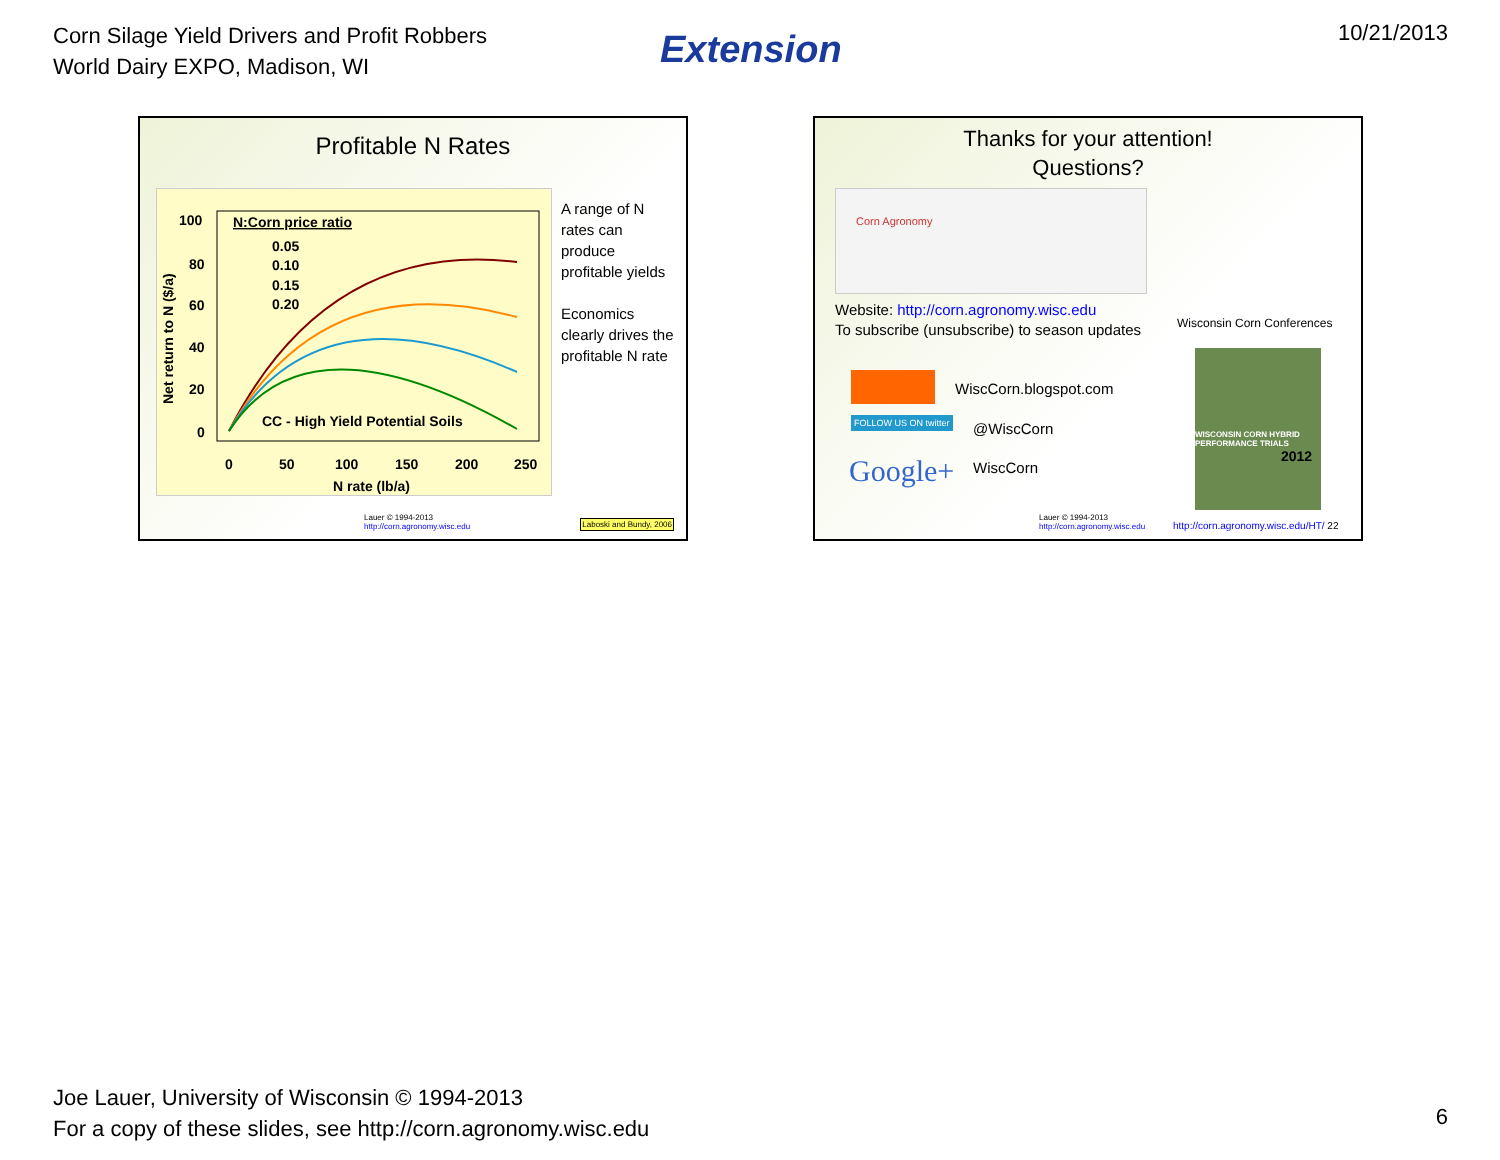Corn Silage Yield Drivers and Profit Robbers
World Dairy EXPO, Madison, WI
Extension 10/21/2013
Profitable N Rates
100
80
60
40
20
0
0
50
100
150
200
250
N rate (lb/a)
Net return to N ($/a)
N:Corn price ratio
0.05
0.10
0.15
0.20
CC - High Yield Potential Soils
A range of N rates can produce profitable yields
Economics clearly drives the profitable N rate
Lauer © 1994-2013
http://corn.agronomy.wisc.edu
Laboski and Bundy, 2006
Thanks for your attention!
Questions?
Corn Agronomy
Website: http://corn.agronomy.wisc.edu
To subscribe (unsubscribe) to season updates
Wisconsin Corn Conferences
WiscCorn.blogspot.com
FOLLOW US ON twitter @WiscCorn
Google+ WiscCorn
WISCONSIN CORN HYBRID PERFORMANCE TRIALS
2012
Lauer © 1994-2013
http://corn.agronomy.wisc.edu
http://corn.agronomy.wisc.edu/HT/ 22
Joe Lauer, University of Wisconsin © 1994-2013
For a copy of these slides, see http://corn.agronomy.wisc.edu
6